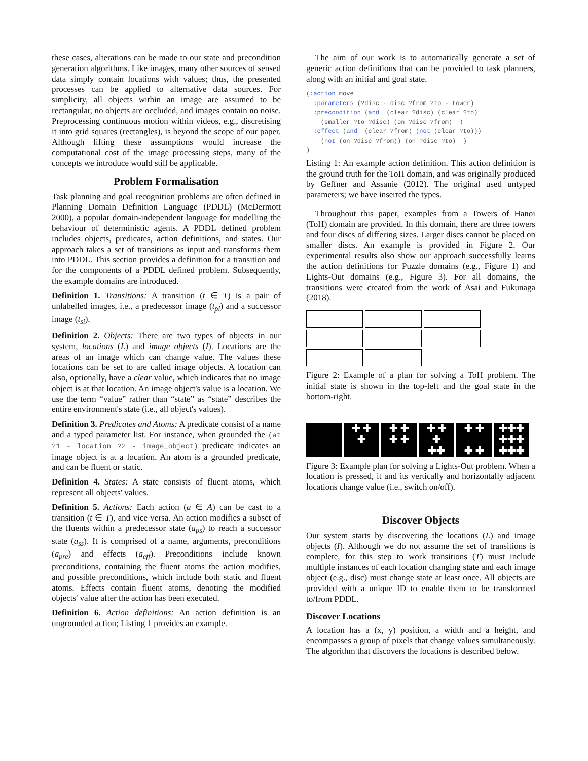these cases, alterations can be made to our state and precondition generation algorithms. Like images, many other sources of sensed data simply contain locations with values; thus, the presented processes can be applied to alternative data sources. For simplicity, all objects within an image are assumed to be rectangular, no objects are occluded, and images contain no noise. Preprocessing continuous motion within videos, e.g., discretising it into grid squares (rectangles), is beyond the scope of our paper. Although lifting these assumptions would increase the computational cost of the image processing steps, many of the concepts we introduce would still be applicable.
Problem Formalisation
Task planning and goal recognition problems are often defined in Planning Domain Definition Language (PDDL) (McDermott 2000), a popular domain-independent language for modelling the behaviour of deterministic agents. A PDDL defined problem includes objects, predicates, action definitions, and states. Our approach takes a set of transitions as input and transforms them into PDDL. This section provides a definition for a transition and for the components of a PDDL defined problem. Subsequently, the example domains are introduced.
Definition 1. Transitions: A transition (t ∈ T) is a pair of unlabelled images, i.e., a predecessor image (t<sub>pi</sub>) and a successor image (t<sub>si</sub>).
Definition 2. Objects: There are two types of objects in our system, locations (L) and image objects (I). Locations are the areas of an image which can change value. The values these locations can be set to are called image objects. A location can also, optionally, have a clear value, which indicates that no image object is at that location. An image object's value is a location. We use the term “value” rather than “state” as “state” describes the entire environment's state (i.e., all object's values).
Definition 3. Predicates and Atoms: A predicate consist of a name and a typed parameter list. For instance, when grounded the (at ?1 - location ?2 - image_object) predicate indicates an image object is at a location. An atom is a grounded predicate, and can be fluent or static.
Definition 4. States: A state consists of fluent atoms, which represent all objects' values.
Definition 5. Actions: Each action (a ∈ A) can be cast to a transition (t ∈ T), and vice versa. An action modifies a subset of the fluents within a predecessor state (a<sub>ps</sub>) to reach a successor state (a<sub>ss</sub>). It is comprised of a name, arguments, preconditions (a<sub>pre</sub>) and effects (a<sub>eff</sub>). Preconditions include known preconditions, containing the fluent atoms the action modifies, and possible preconditions, which include both static and fluent atoms. Effects contain fluent atoms, denoting the modified objects' value after the action has been executed.
Definition 6. Action definitions: An action definition is an ungrounded action; Listing 1 provides an example.
The aim of our work is to automatically generate a set of generic action definitions that can be provided to task planners, along with an initial and goal state.
(:action move
  :parameters (?disc - disc ?from ?to - tower)
  :precondition (and  (clear ?disc) (clear ?to)
    (smaller ?to ?disc) (on ?disc ?from)  )
  :effect (and  (clear ?from) (not (clear ?to)))
    (not (on ?disc ?from)) (on ?disc ?to)  )
)
Listing 1: An example action definition. This action definition is the ground truth for the ToH domain, and was originally produced by Geffner and Assanie (2012). The original used untyped parameters; we have inserted the types.
Throughout this paper, examples from a Towers of Hanoi (ToH) domain are provided. In this domain, there are three towers and four discs of differing sizes. Larger discs cannot be placed on smaller discs. An example is provided in Figure 2. Our experimental results also show our approach successfully learns the action definitions for Puzzle domains (e.g., Figure 1) and Lights-Out domains (e.g., Figure 3). For all domains, the transitions were created from the work of Asai and Fukunaga (2018).
Figure 2: Example of a plan for solving a ToH problem. The initial state is shown in the top-left and the goal state in the bottom-right.
✚ ✚
✚
✚ ✚
✚ ✚
✚ ✚
✚
✚✚
✚ ✚
✚ ✚
✚✚✚
✚✚✚
✚✚✚
Figure 3: Example plan for solving a Lights-Out problem. When a location is pressed, it and its vertically and horizontally adjacent locations change value (i.e., switch on/off).
Discover Objects
Our system starts by discovering the locations (L) and image objects (I). Although we do not assume the set of transitions is complete, for this step to work transitions (T) must include multiple instances of each location changing state and each image object (e.g., disc) must change state at least once. All objects are provided with a unique ID to enable them to be transformed to/from PDDL.
Discover Locations
A location has a (x, y) position, a width and a height, and encompasses a group of pixels that change values simultaneously. The algorithm that discovers the locations is described below.